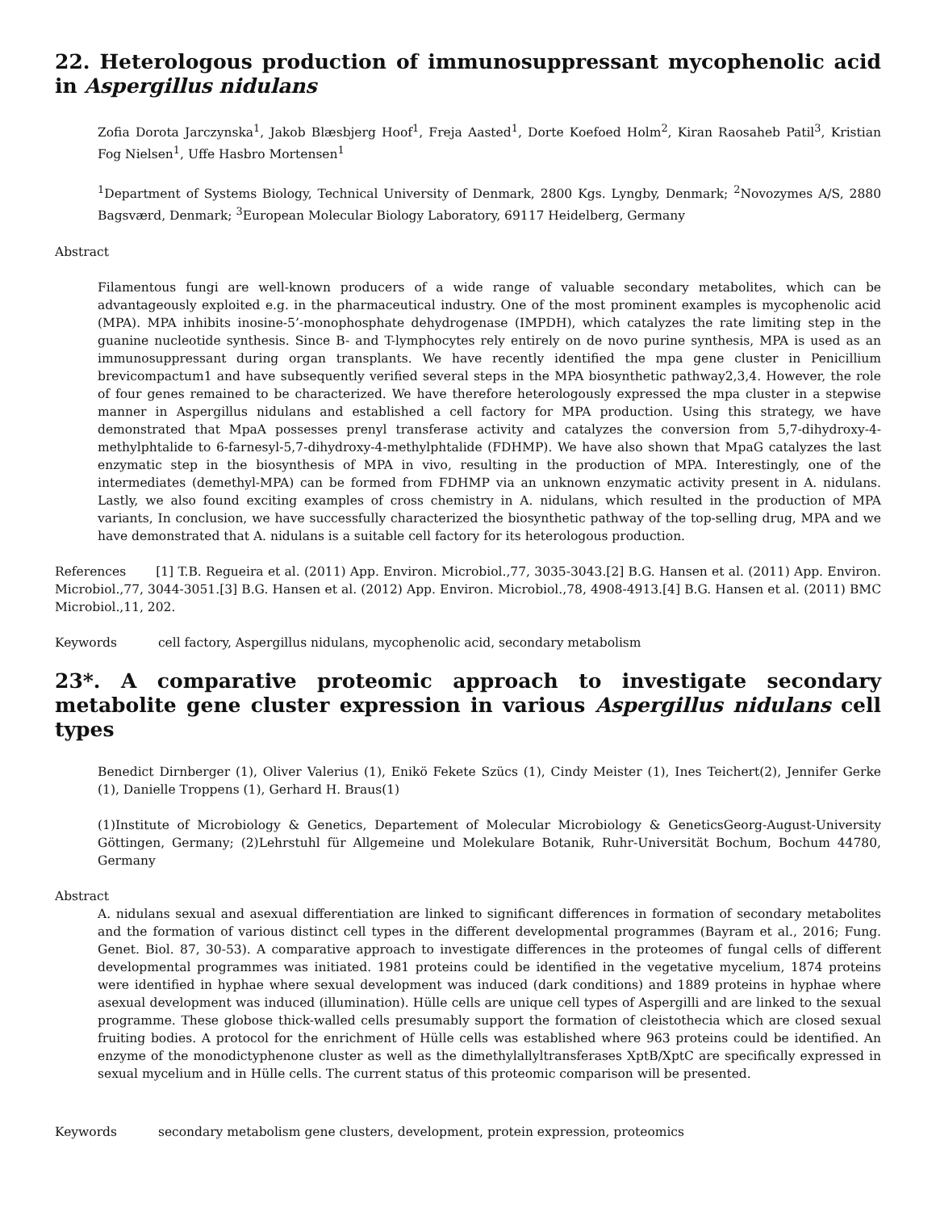22. Heterologous production of immunosuppressant mycophenolic acid in Aspergillus nidulans
Zofia Dorota Jarczynska<sup>1</sup>, Jakob Blæsbjerg Hoof<sup>1</sup>, Freja Aasted<sup>1</sup>, Dorte Koefoed Holm<sup>2</sup>, Kiran Raosaheb Patil<sup>3</sup>, Kristian Fog Nielsen<sup>1</sup>, Uffe Hasbro Mortensen<sup>1</sup>
<sup>1</sup> Department of Systems Biology, Technical University of Denmark, 2800 Kgs. Lyngby, Denmark; <sup>2</sup>Novozymes A/S, 2880 Bagsværd, Denmark; <sup>3</sup>European Molecular Biology Laboratory, 69117 Heidelberg, Germany
Abstract
Filamentous fungi are well-known producers of a wide range of valuable secondary metabolites, which can be advantageously exploited e.g. in the pharmaceutical industry. One of the most prominent examples is mycophenolic acid (MPA). MPA inhibits inosine-5’-monophosphate dehydrogenase (IMPDH), which catalyzes the rate limiting step in the guanine nucleotide synthesis. Since B- and T-lymphocytes rely entirely on de novo purine synthesis, MPA is used as an immunosuppressant during organ transplants. We have recently identified the mpa gene cluster in Penicillium brevicompactum1 and have subsequently verified several steps in the MPA biosynthetic pathway2,3,4. However, the role of four genes remained to be characterized. We have therefore heterologously expressed the mpa cluster in a stepwise manner in Aspergillus nidulans and established a cell factory for MPA production. Using this strategy, we have demonstrated that MpaA possesses prenyl transferase activity and catalyzes the conversion from 5,7-dihydroxy-4-methylphtalide to 6-farnesyl-5,7-dihydroxy-4-methylphtalide (FDHMP). We have also shown that MpaG catalyzes the last enzymatic step in the biosynthesis of MPA in vivo, resulting in the production of MPA. Interestingly, one of the intermediates (demethyl-MPA) can be formed from FDHMP via an unknown enzymatic activity present in A. nidulans. Lastly, we also found exciting examples of cross chemistry in A. nidulans, which resulted in the production of MPA variants, In conclusion, we have successfully characterized the biosynthetic pathway of the top-selling drug, MPA and we have demonstrated that A. nidulans is a suitable cell factory for its heterologous production.
References [1] T.B. Regueira et al. (2011) App. Environ. Microbiol.,77, 3035-3043.[2] B.G. Hansen et al. (2011) App. Environ. Microbiol.,77, 3044-3051.[3] B.G. Hansen et al. (2012) App. Environ. Microbiol.,78, 4908-4913.[4] B.G. Hansen et al. (2011) BMC Microbiol.,11, 202.
Keywords cell factory, Aspergillus nidulans, mycophenolic acid, secondary metabolism
23*. A comparative proteomic approach to investigate secondary metabolite gene cluster expression in various Aspergillus nidulans cell types
Benedict Dirnberger (1), Oliver Valerius (1), Enikö Fekete Szücs (1), Cindy Meister (1), Ines Teichert(2), Jennifer Gerke (1), Danielle Troppens (1), Gerhard H. Braus(1)
(1)Institute of Microbiology & Genetics, Departement of Molecular Microbiology & GeneticsGeorg-August-University Göttingen, Germany; (2)Lehrstuhl für Allgemeine und Molekulare Botanik, Ruhr-Universität Bochum, Bochum 44780, Germany
Abstract
A. nidulans sexual and asexual differentiation are linked to significant differences in formation of secondary metabolites and the formation of various distinct cell types in the different developmental programmes (Bayram et al., 2016; Fung. Genet. Biol. 87, 30-53). A comparative approach to investigate differences in the proteomes of fungal cells of different developmental programmes was initiated. 1981 proteins could be identified in the vegetative mycelium, 1874 proteins were identified in hyphae where sexual development was induced (dark conditions) and 1889 proteins in hyphae where asexual development was induced (illumination). Hülle cells are unique cell types of Aspergilli and are linked to the sexual programme. These globose thick-walled cells presumably support the formation of cleistothecia which are closed sexual fruiting bodies. A protocol for the enrichment of Hülle cells was established where 963 proteins could be identified. An enzyme of the monodictyphenone cluster as well as the dimethylallyltransferases XptB/XptC are specifically expressed in sexual mycelium and in Hülle cells. The current status of this proteomic comparison will be presented.
Keywords secondary metabolism gene clusters, development, protein expression, proteomics